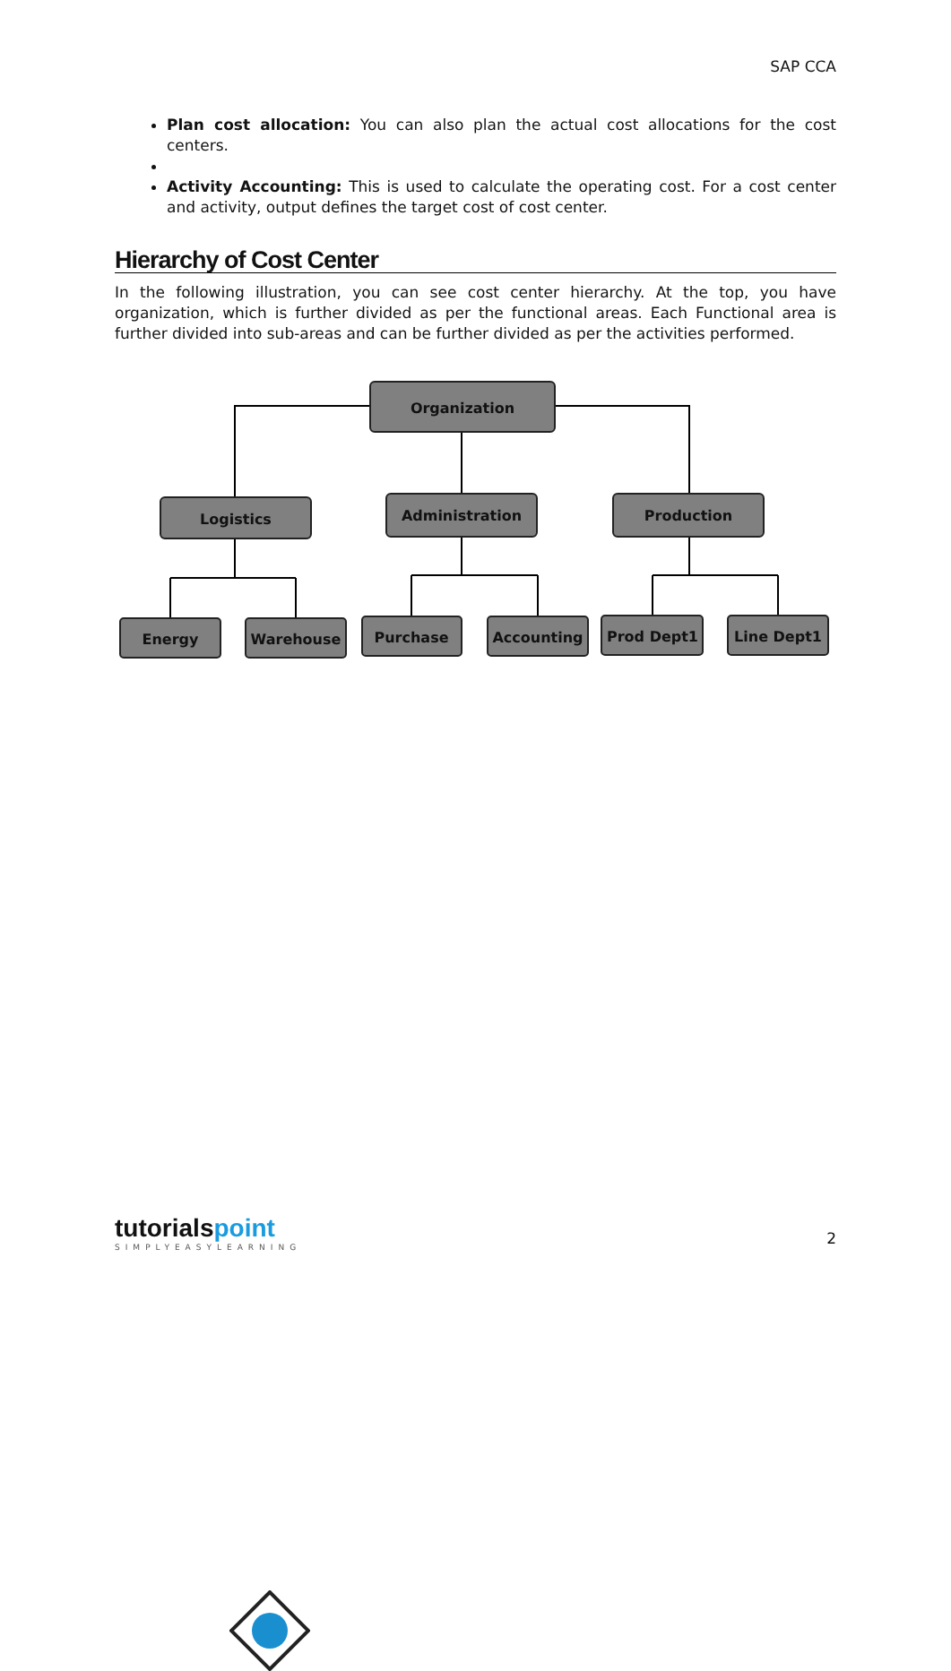SAP CCA
Plan cost allocation: You can also plan the actual cost allocations for the cost centers.
Activity Accounting: This is used to calculate the operating cost. For a cost center and activity, output defines the target cost of cost center.
Hierarchy of Cost Center
In the following illustration, you can see cost center hierarchy. At the top, you have organization, which is further divided as per the functional areas. Each Functional area is further divided into sub-areas and can be further divided as per the activities performed.
Organization
Logistics
Administration
Production
Energy
Warehouse
Purchase
Accounting
Prod Dept1
Line Dept1
tutorialspoint
SIMPLYEASYLEARNING
2